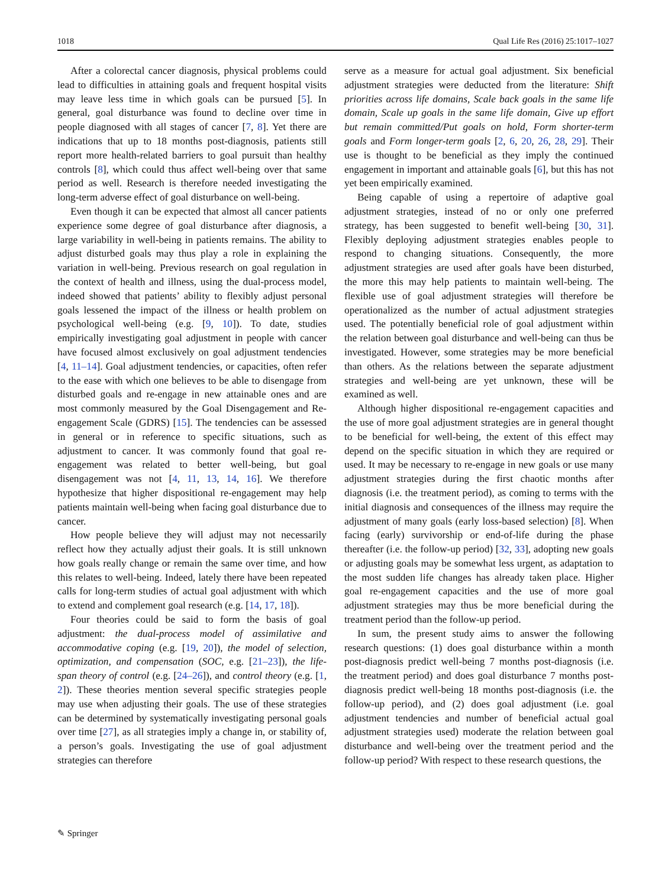1018 Qual Life Res (2016) 25:1017–1027
After a colorectal cancer diagnosis, physical problems could lead to difficulties in attaining goals and frequent hospital visits may leave less time in which goals can be pursued [5]. In general, goal disturbance was found to decline over time in people diagnosed with all stages of cancer [7, 8]. Yet there are indications that up to 18 months post-diagnosis, patients still report more health-related barriers to goal pursuit than healthy controls [8], which could thus affect well-being over that same period as well. Research is therefore needed investigating the long-term adverse effect of goal disturbance on well-being.
Even though it can be expected that almost all cancer patients experience some degree of goal disturbance after diagnosis, a large variability in well-being in patients remains. The ability to adjust disturbed goals may thus play a role in explaining the variation in well-being. Previous research on goal regulation in the context of health and illness, using the dual-process model, indeed showed that patients’ ability to flexibly adjust personal goals lessened the impact of the illness or health problem on psychological well-being (e.g. [9, 10]). To date, studies empirically investigating goal adjustment in people with cancer have focused almost exclusively on goal adjustment tendencies [4, 11–14]. Goal adjustment tendencies, or capacities, often refer to the ease with which one believes to be able to disengage from disturbed goals and re-engage in new attainable ones and are most commonly measured by the Goal Disengagement and Re-engagement Scale (GDRS) [15]. The tendencies can be assessed in general or in reference to specific situations, such as adjustment to cancer. It was commonly found that goal re-engagement was related to better well-being, but goal disengagement was not [4, 11, 13, 14, 16]. We therefore hypothesize that higher dispositional re-engagement may help patients maintain well-being when facing goal disturbance due to cancer.
How people believe they will adjust may not necessarily reflect how they actually adjust their goals. It is still unknown how goals really change or remain the same over time, and how this relates to well-being. Indeed, lately there have been repeated calls for long-term studies of actual goal adjustment with which to extend and complement goal research (e.g. [14, 17, 18]).
Four theories could be said to form the basis of goal adjustment: the dual-process model of assimilative and accommodative coping (e.g. [19, 20]), the model of selection, optimization, and compensation (SOC, e.g. [21–23]), the life-span theory of control (e.g. [24–26]), and control theory (e.g. [1, 2]). These theories mention several specific strategies people may use when adjusting their goals. The use of these strategies can be determined by systematically investigating personal goals over time [27], as all strategies imply a change in, or stability of, a person’s goals. Investigating the use of goal adjustment strategies can therefore
serve as a measure for actual goal adjustment. Six beneficial adjustment strategies were deducted from the literature: Shift priorities across life domains, Scale back goals in the same life domain, Scale up goals in the same life domain, Give up effort but remain committed/Put goals on hold, Form shorter-term goals and Form longer-term goals [2, 6, 20, 26, 28, 29]. Their use is thought to be beneficial as they imply the continued engagement in important and attainable goals [6], but this has not yet been empirically examined.
Being capable of using a repertoire of adaptive goal adjustment strategies, instead of no or only one preferred strategy, has been suggested to benefit well-being [30, 31]. Flexibly deploying adjustment strategies enables people to respond to changing situations. Consequently, the more adjustment strategies are used after goals have been disturbed, the more this may help patients to maintain well-being. The flexible use of goal adjustment strategies will therefore be operationalized as the number of actual adjustment strategies used. The potentially beneficial role of goal adjustment within the relation between goal disturbance and well-being can thus be investigated. However, some strategies may be more beneficial than others. As the relations between the separate adjustment strategies and well-being are yet unknown, these will be examined as well.
Although higher dispositional re-engagement capacities and the use of more goal adjustment strategies are in general thought to be beneficial for well-being, the extent of this effect may depend on the specific situation in which they are required or used. It may be necessary to re-engage in new goals or use many adjustment strategies during the first chaotic months after diagnosis (i.e. the treatment period), as coming to terms with the initial diagnosis and consequences of the illness may require the adjustment of many goals (early loss-based selection) [8]. When facing (early) survivorship or end-of-life during the phase thereafter (i.e. the follow-up period) [32, 33], adopting new goals or adjusting goals may be somewhat less urgent, as adaptation to the most sudden life changes has already taken place. Higher goal re-engagement capacities and the use of more goal adjustment strategies may thus be more beneficial during the treatment period than the follow-up period.
In sum, the present study aims to answer the following research questions: (1) does goal disturbance within a month post-diagnosis predict well-being 7 months post-diagnosis (i.e. the treatment period) and does goal disturbance 7 months post-diagnosis predict well-being 18 months post-diagnosis (i.e. the follow-up period), and (2) does goal adjustment (i.e. goal adjustment tendencies and number of beneficial actual goal adjustment strategies used) moderate the relation between goal disturbance and well-being over the treatment period and the follow-up period? With respect to these research questions, the
✎ Springer